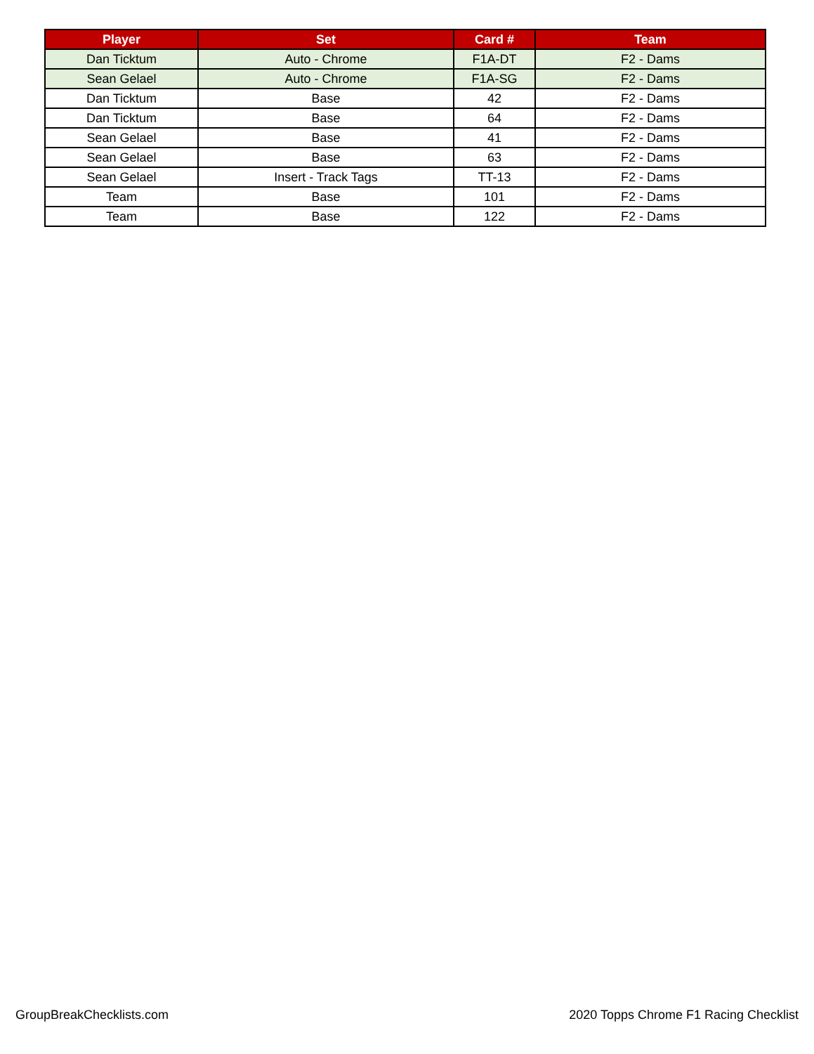| Player | Set | Card # | Team |
| --- | --- | --- | --- |
| Dan Ticktum | Auto - Chrome | F1A-DT | F2 - Dams |
| Sean Gelael | Auto - Chrome | F1A-SG | F2 - Dams |
| Dan Ticktum | Base | 42 | F2 - Dams |
| Dan Ticktum | Base | 64 | F2 - Dams |
| Sean Gelael | Base | 41 | F2 - Dams |
| Sean Gelael | Base | 63 | F2 - Dams |
| Sean Gelael | Insert - Track Tags | TT-13 | F2 - Dams |
| Team | Base | 101 | F2 - Dams |
| Team | Base | 122 | F2 - Dams |
GroupBreakChecklists.com 2020 Topps Chrome F1 Racing Checklist